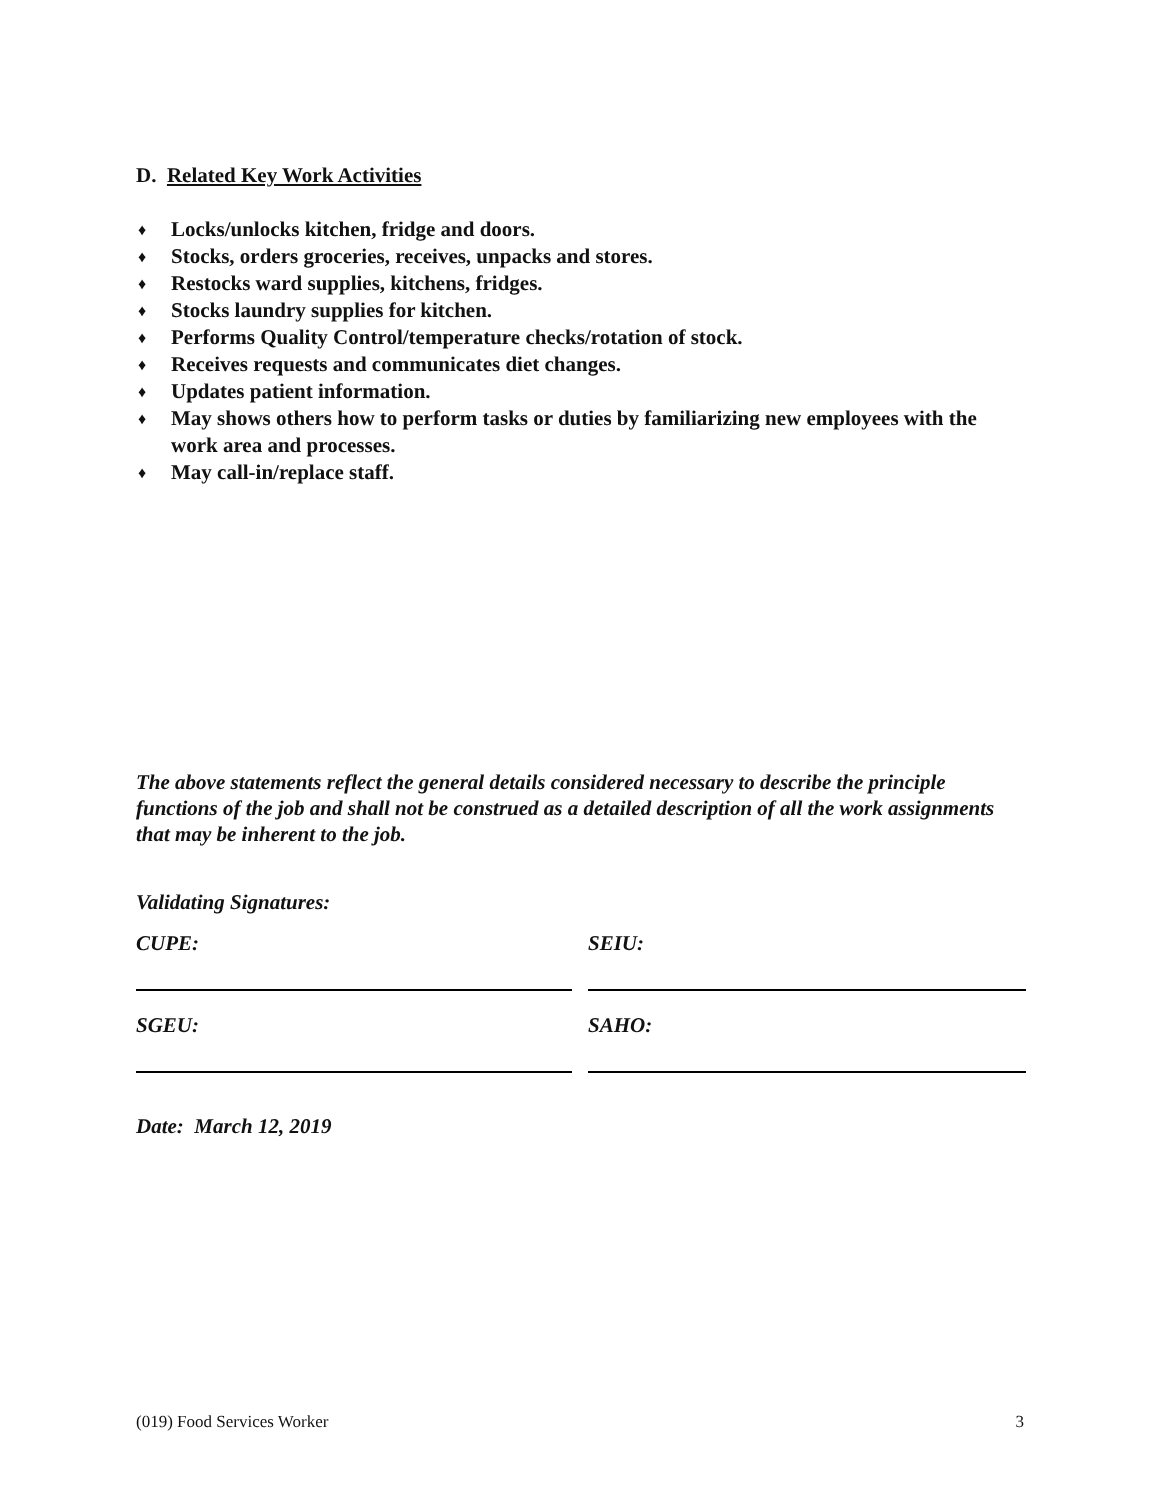D. Related Key Work Activities
♦ Locks/unlocks kitchen, fridge and doors.
♦ Stocks, orders groceries, receives, unpacks and stores.
♦ Restocks ward supplies, kitchens, fridges.
♦ Stocks laundry supplies for kitchen.
♦ Performs Quality Control/temperature checks/rotation of stock.
♦ Receives requests and communicates diet changes.
♦ Updates patient information.
♦ May shows others how to perform tasks or duties by familiarizing new employees with the work area and processes.
♦ May call-in/replace staff.
The above statements reflect the general details considered necessary to describe the principle functions of the job and shall not be construed as a detailed description of all the work assignments that may be inherent to the job.
Validating Signatures:
CUPE: SEIU:
SGEU: SAHO:
Date: March 12, 2019
(019) Food Services Worker 3